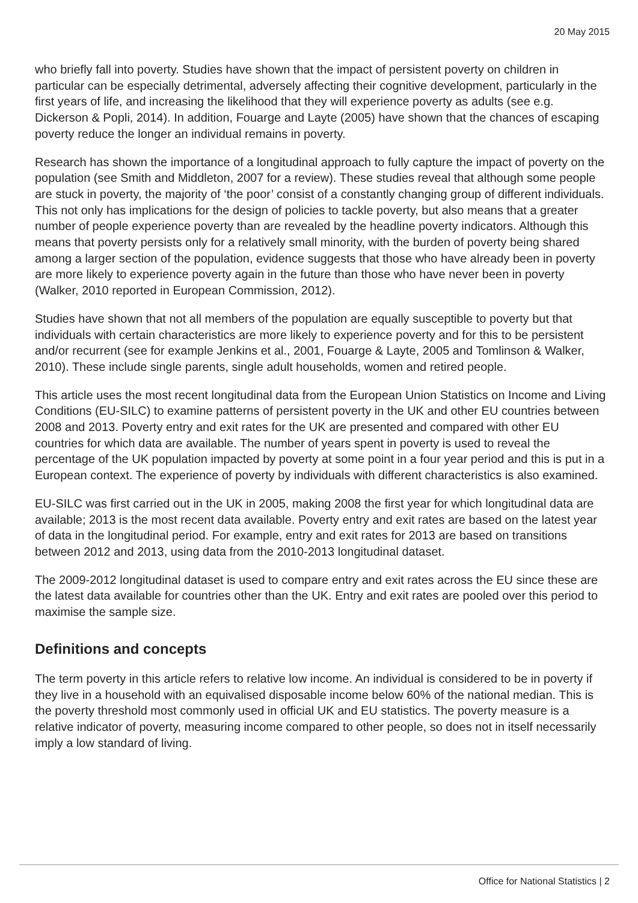20 May 2015
who briefly fall into poverty. Studies have shown that the impact of persistent poverty on children in particular can be especially detrimental, adversely affecting their cognitive development, particularly in the first years of life, and increasing the likelihood that they will experience poverty as adults (see e.g. Dickerson & Popli, 2014). In addition, Fouarge and Layte (2005) have shown that the chances of escaping poverty reduce the longer an individual remains in poverty.
Research has shown the importance of a longitudinal approach to fully capture the impact of poverty on the population (see Smith and Middleton, 2007 for a review). These studies reveal that although some people are stuck in poverty, the majority of ‘the poor’ consist of a constantly changing group of different individuals. This not only has implications for the design of policies to tackle poverty, but also means that a greater number of people experience poverty than are revealed by the headline poverty indicators. Although this means that poverty persists only for a relatively small minority, with the burden of poverty being shared among a larger section of the population, evidence suggests that those who have already been in poverty are more likely to experience poverty again in the future than those who have never been in poverty (Walker, 2010 reported in European Commission, 2012).
Studies have shown that not all members of the population are equally susceptible to poverty but that individuals with certain characteristics are more likely to experience poverty and for this to be persistent and/or recurrent (see for example Jenkins et al., 2001, Fouarge & Layte, 2005 and Tomlinson & Walker, 2010). These include single parents, single adult households, women and retired people.
This article uses the most recent longitudinal data from the European Union Statistics on Income and Living Conditions (EU-SILC) to examine patterns of persistent poverty in the UK and other EU countries between 2008 and 2013. Poverty entry and exit rates for the UK are presented and compared with other EU countries for which data are available. The number of years spent in poverty is used to reveal the percentage of the UK population impacted by poverty at some point in a four year period and this is put in a European context. The experience of poverty by individuals with different characteristics is also examined.
EU-SILC was first carried out in the UK in 2005, making 2008 the first year for which longitudinal data are available; 2013 is the most recent data available. Poverty entry and exit rates are based on the latest year of data in the longitudinal period. For example, entry and exit rates for 2013 are based on transitions between 2012 and 2013, using data from the 2010-2013 longitudinal dataset.
The 2009-2012 longitudinal dataset is used to compare entry and exit rates across the EU since these are the latest data available for countries other than the UK. Entry and exit rates are pooled over this period to maximise the sample size.
Definitions and concepts
The term poverty in this article refers to relative low income. An individual is considered to be in poverty if they live in a household with an equivalised disposable income below 60% of the national median. This is the poverty threshold most commonly used in official UK and EU statistics. The poverty measure is a relative indicator of poverty, measuring income compared to other people, so does not in itself necessarily imply a low standard of living.
Office for National Statistics | 2